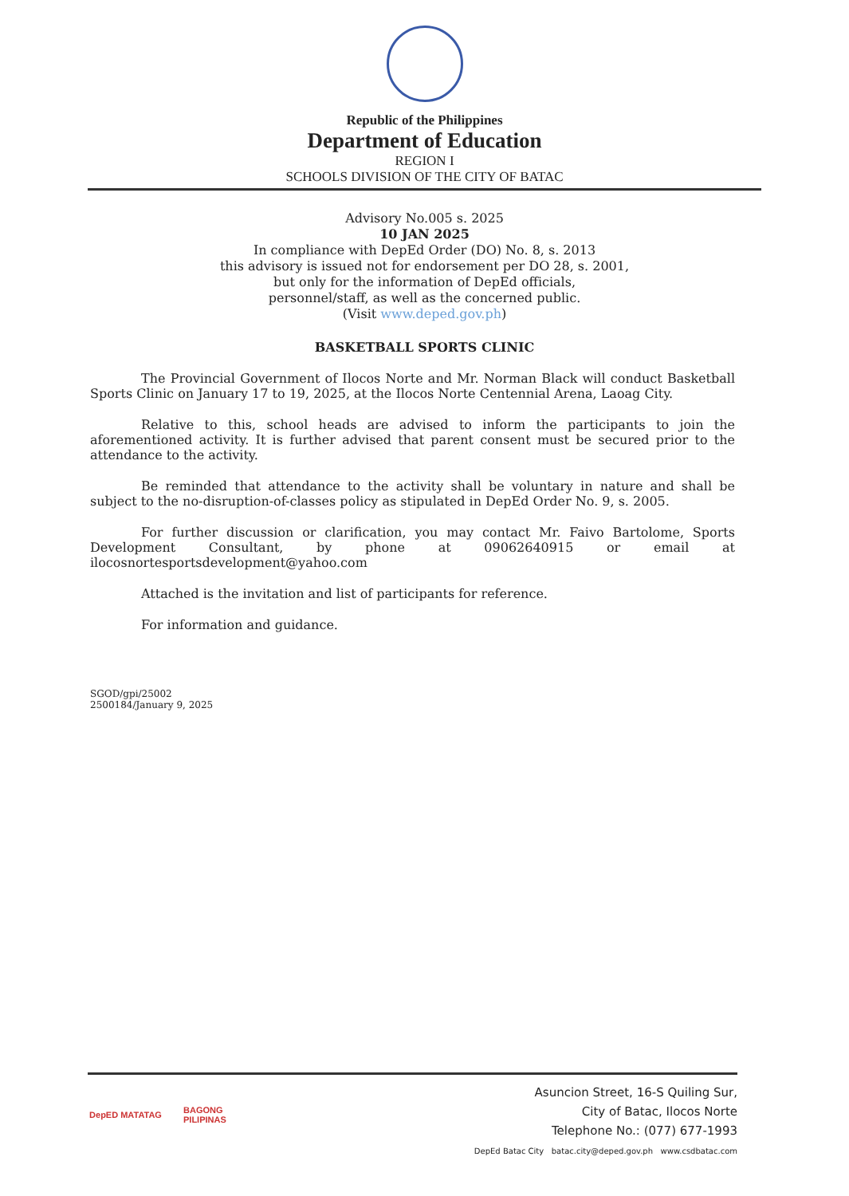Republic of the Philippines
Department of Education
REGION I
SCHOOLS DIVISION OF THE CITY OF BATAC
Advisory No.005 s. 2025
10 JAN 2025
In compliance with DepEd Order (DO) No. 8, s. 2013
this advisory is issued not for endorsement per DO 28, s. 2001,
but only for the information of DepEd officials,
personnel/staff, as well as the concerned public.
(Visit www.deped.gov.ph)
BASKETBALL SPORTS CLINIC
The Provincial Government of Ilocos Norte and Mr. Norman Black will conduct Basketball Sports Clinic on January 17 to 19, 2025, at the Ilocos Norte Centennial Arena, Laoag City.
Relative to this, school heads are advised to inform the participants to join the aforementioned activity. It is further advised that parent consent must be secured prior to the attendance to the activity.
Be reminded that attendance to the activity shall be voluntary in nature and shall be subject to the no-disruption-of-classes policy as stipulated in DepEd Order No. 9, s. 2005.
For further discussion or clarification, you may contact Mr. Faivo Bartolome, Sports Development Consultant, by phone at 09062640915 or email at ilocosnortesportsdevelopment@yahoo.com
Attached is the invitation and list of participants for reference.
For information and guidance.
SGOD/gpi/25002
2500184/January 9, 2025
DepED MATATAG BAGONG PILIPINAS
Asuncion Street, 16-S Quiling Sur,
City of Batac, Ilocos Norte
Telephone No.: (077) 677-1993
DepEd Batac City batac.city@deped.gov.ph www.csdbatac.com